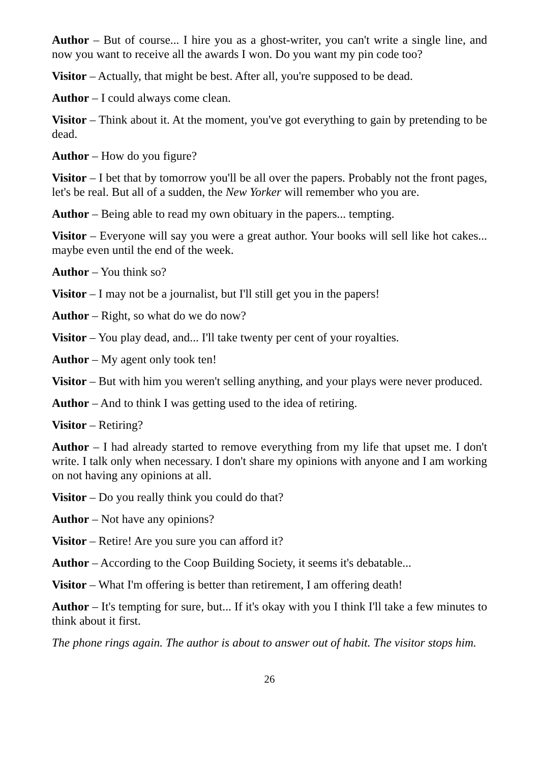Author – But of course... I hire you as a ghost-writer, you can't write a single line, and now you want to receive all the awards I won. Do you want my pin code too?
Visitor – Actually, that might be best. After all, you're supposed to be dead.
Author – I could always come clean.
Visitor – Think about it. At the moment, you've got everything to gain by pretending to be dead.
Author – How do you figure?
Visitor – I bet that by tomorrow you'll be all over the papers. Probably not the front pages, let's be real. But all of a sudden, the New Yorker will remember who you are.
Author – Being able to read my own obituary in the papers... tempting.
Visitor – Everyone will say you were a great author. Your books will sell like hot cakes... maybe even until the end of the week.
Author – You think so?
Visitor – I may not be a journalist, but I'll still get you in the papers!
Author – Right, so what do we do now?
Visitor – You play dead, and... I'll take twenty per cent of your royalties.
Author – My agent only took ten!
Visitor – But with him you weren't selling anything, and your plays were never produced.
Author – And to think I was getting used to the idea of retiring.
Visitor – Retiring?
Author – I had already started to remove everything from my life that upset me. I don't write. I talk only when necessary. I don't share my opinions with anyone and I am working on not having any opinions at all.
Visitor – Do you really think you could do that?
Author – Not have any opinions?
Visitor – Retire! Are you sure you can afford it?
Author – According to the Coop Building Society, it seems it's debatable...
Visitor – What I'm offering is better than retirement, I am offering death!
Author – It's tempting for sure, but... If it's okay with you I think I'll take a few minutes to think about it first.
The phone rings again. The author is about to answer out of habit. The visitor stops him.
26